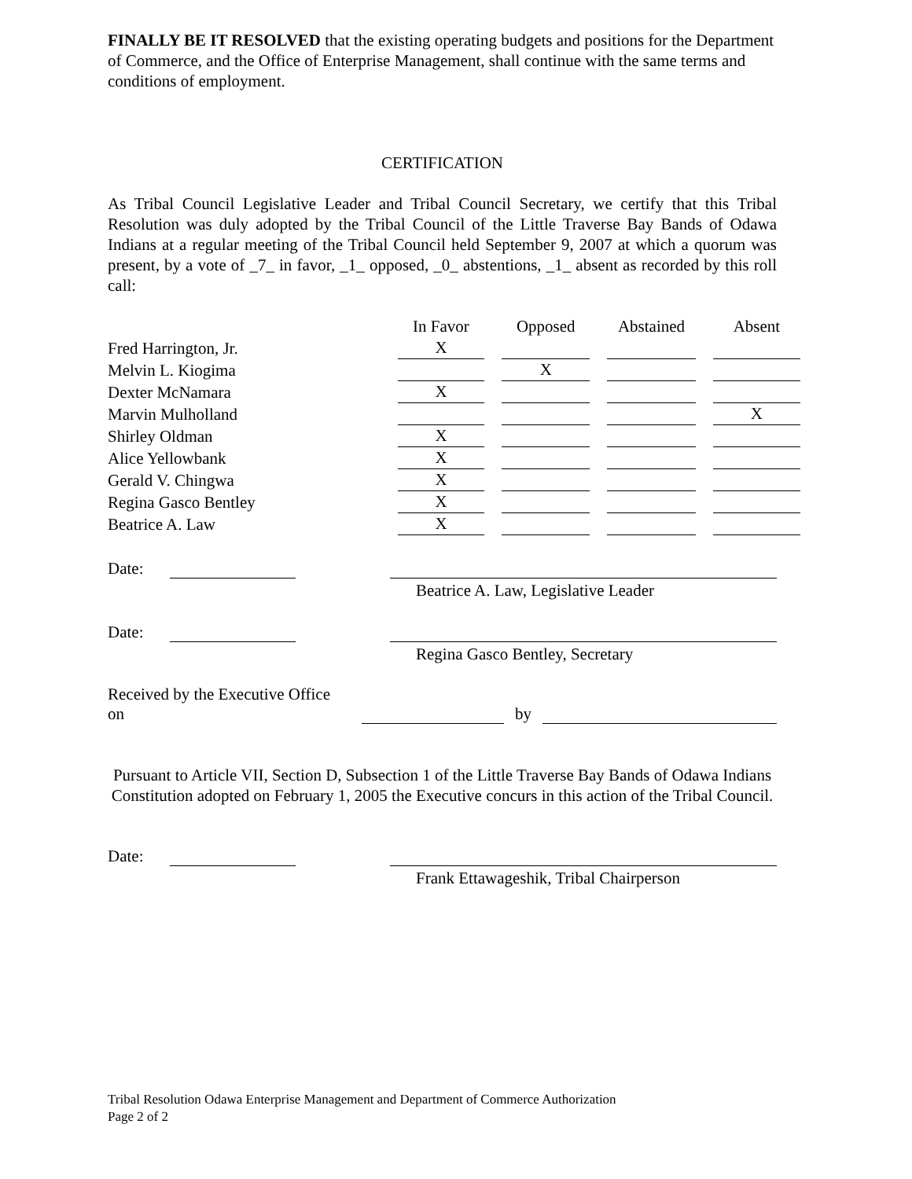FINALLY BE IT RESOLVED that the existing operating budgets and positions for the Department of Commerce, and the Office of Enterprise Management, shall continue with the same terms and conditions of employment.
CERTIFICATION
As Tribal Council Legislative Leader and Tribal Council Secretary, we certify that this Tribal Resolution was duly adopted by the Tribal Council of the Little Traverse Bay Bands of Odawa Indians at a regular meeting of the Tribal Council held September 9, 2007 at which a quorum was present, by a vote of _7_ in favor, _1_ opposed, _0_ abstentions, _1_ absent as recorded by this roll call:
| | In Favor | Opposed | Abstained | Absent |
| --- | --- | --- | --- | --- |
| Fred Harrington, Jr. | X | | | |
| Melvin L. Kiogima | | X | | |
| Dexter McNamara | X | | | |
| Marvin Mulholland | | | | X |
| Shirley Oldman | X | | | |
| Alice Yellowbank | X | | | |
| Gerald V. Chingwa | X | | | |
| Regina Gasco Bentley | X | | | |
| Beatrice A. Law | X | | | |
Date:
Beatrice A. Law, Legislative Leader
Date:
Regina Gasco Bentley, Secretary
Received by the Executive Office on by
Pursuant to Article VII, Section D, Subsection 1 of the Little Traverse Bay Bands of Odawa Indians Constitution adopted on February 1, 2005 the Executive concurs in this action of the Tribal Council.
Date:
Frank Ettawageshik, Tribal Chairperson
Tribal Resolution Odawa Enterprise Management and Department of Commerce Authorization
Page 2 of 2